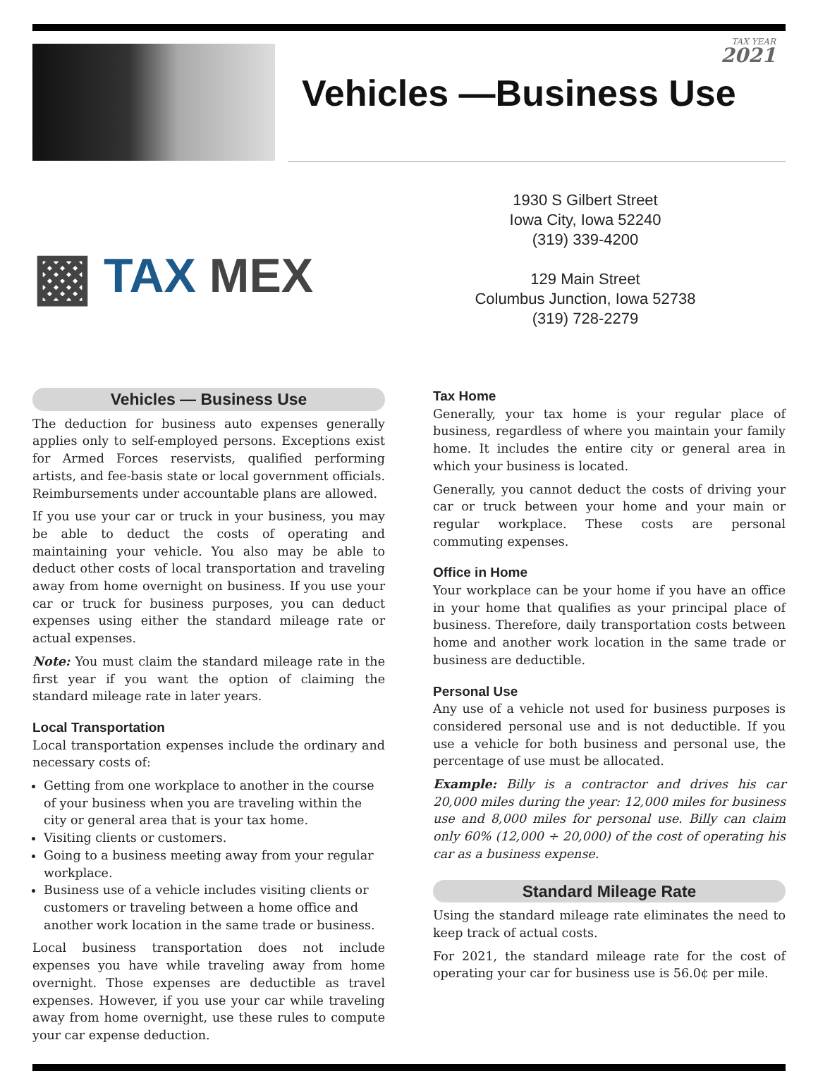TAX YEAR
2021
Vehicles —Business Use
▩ TAX MEX
1930 S Gilbert Street
Iowa City, Iowa 52240
(319) 339-4200
129 Main Street
Columbus Junction, Iowa 52738
(319) 728-2279
Vehicles — Business Use
The deduction for business auto expenses generally applies only to self-employed persons. Exceptions exist for Armed Forces reservists, qualified performing artists, and fee-basis state or local government officials. Reimbursements under accountable plans are allowed.
If you use your car or truck in your business, you may be able to deduct the costs of operating and maintaining your vehicle. You also may be able to deduct other costs of local transportation and traveling away from home overnight on business. If you use your car or truck for business purposes, you can deduct expenses using either the standard mileage rate or actual expenses.
Note: You must claim the standard mileage rate in the first year if you want the option of claiming the standard mileage rate in later years.
Local Transportation
Local transportation expenses include the ordinary and necessary costs of:
Getting from one workplace to another in the course of your business when you are traveling within the city or general area that is your tax home.
Visiting clients or customers.
Going to a business meeting away from your regular workplace.
Business use of a vehicle includes visiting clients or customers or traveling between a home office and another work location in the same trade or business.
Local business transportation does not include expenses you have while traveling away from home overnight. Those expenses are deductible as travel expenses. However, if you use your car while traveling away from home overnight, use these rules to compute your car expense deduction.
Tax Home
Generally, your tax home is your regular place of business, regardless of where you maintain your family home. It includes the entire city or general area in which your business is located.
Generally, you cannot deduct the costs of driving your car or truck between your home and your main or regular workplace. These costs are personal commuting expenses.
Office in Home
Your workplace can be your home if you have an office in your home that qualifies as your principal place of business. Therefore, daily transportation costs between home and another work location in the same trade or business are deductible.
Personal Use
Any use of a vehicle not used for business purposes is considered personal use and is not deductible. If you use a vehicle for both business and personal use, the percentage of use must be allocated.
Example: Billy is a contractor and drives his car 20,000 miles during the year: 12,000 miles for business use and 8,000 miles for personal use. Billy can claim only 60% (12,000 ÷ 20,000) of the cost of operating his car as a business expense.
Standard Mileage Rate
Using the standard mileage rate eliminates the need to keep track of actual costs.
For 2021, the standard mileage rate for the cost of operating your car for business use is 56.0¢ per mile.